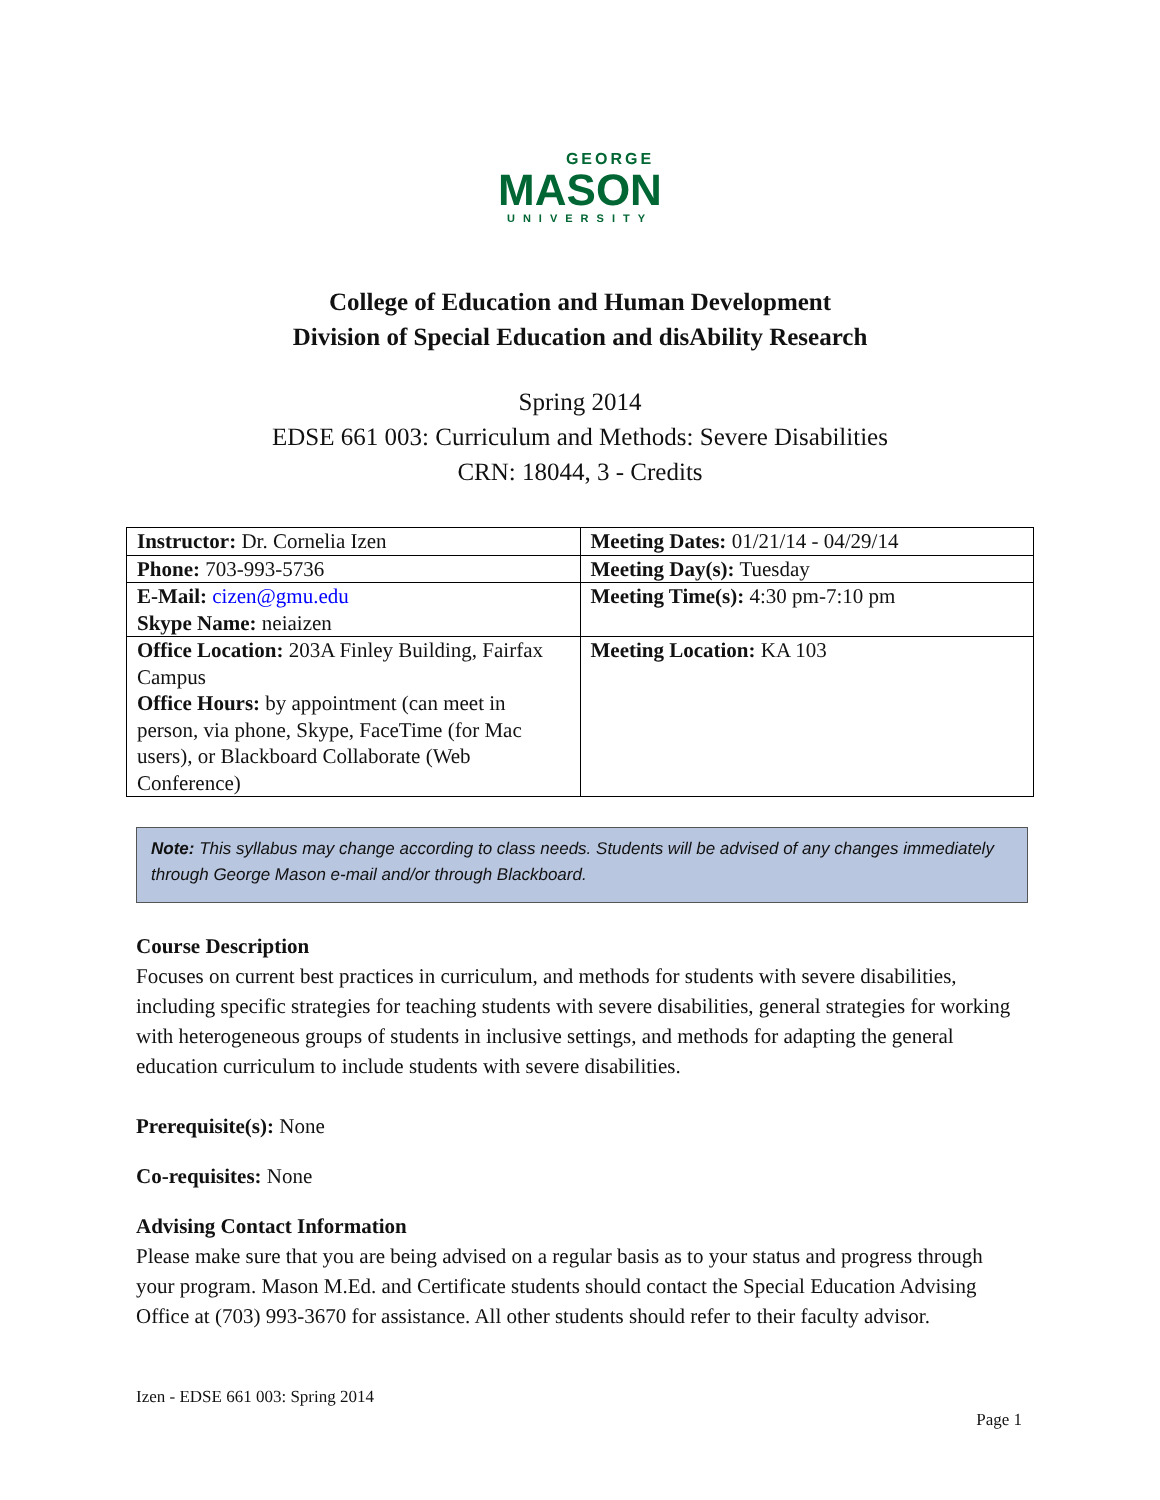GEORGE
MASON
UNIVERSITY
College of Education and Human Development
Division of Special Education and disAbility Research
Spring 2014
EDSE 661 003: Curriculum and Methods: Severe Disabilities
CRN: 18044, 3 - Credits
| Instructor: Dr. Cornelia Izen | Meeting Dates: 01/21/14 - 04/29/14 |
| Phone: 703-993-5736 | Meeting Day(s): Tuesday |
| E-Mail: cizen@gmu.edu Skype Name: neiaizen | Meeting Time(s): 4:30 pm-7:10 pm |
| Office Location: 203A Finley Building, Fairfax Campus Office Hours: by appointment (can meet in person, via phone, Skype, FaceTime (for Mac users), or Blackboard Collaborate (Web Conference) | Meeting Location: KA 103 |
Note: This syllabus may change according to class needs. Students will be advised of any changes immediately through George Mason e-mail and/or through Blackboard.
Course Description
Focuses on current best practices in curriculum, and methods for students with severe disabilities, including specific strategies for teaching students with severe disabilities, general strategies for working with heterogeneous groups of students in inclusive settings, and methods for adapting the general education curriculum to include students with severe disabilities.
Prerequisite(s): None
Co-requisites: None
Advising Contact Information
Please make sure that you are being advised on a regular basis as to your status and progress through your program. Mason M.Ed. and Certificate students should contact the Special Education Advising Office at (703) 993-3670 for assistance. All other students should refer to their faculty advisor.
Izen - EDSE 661 003: Spring 2014
Page 1